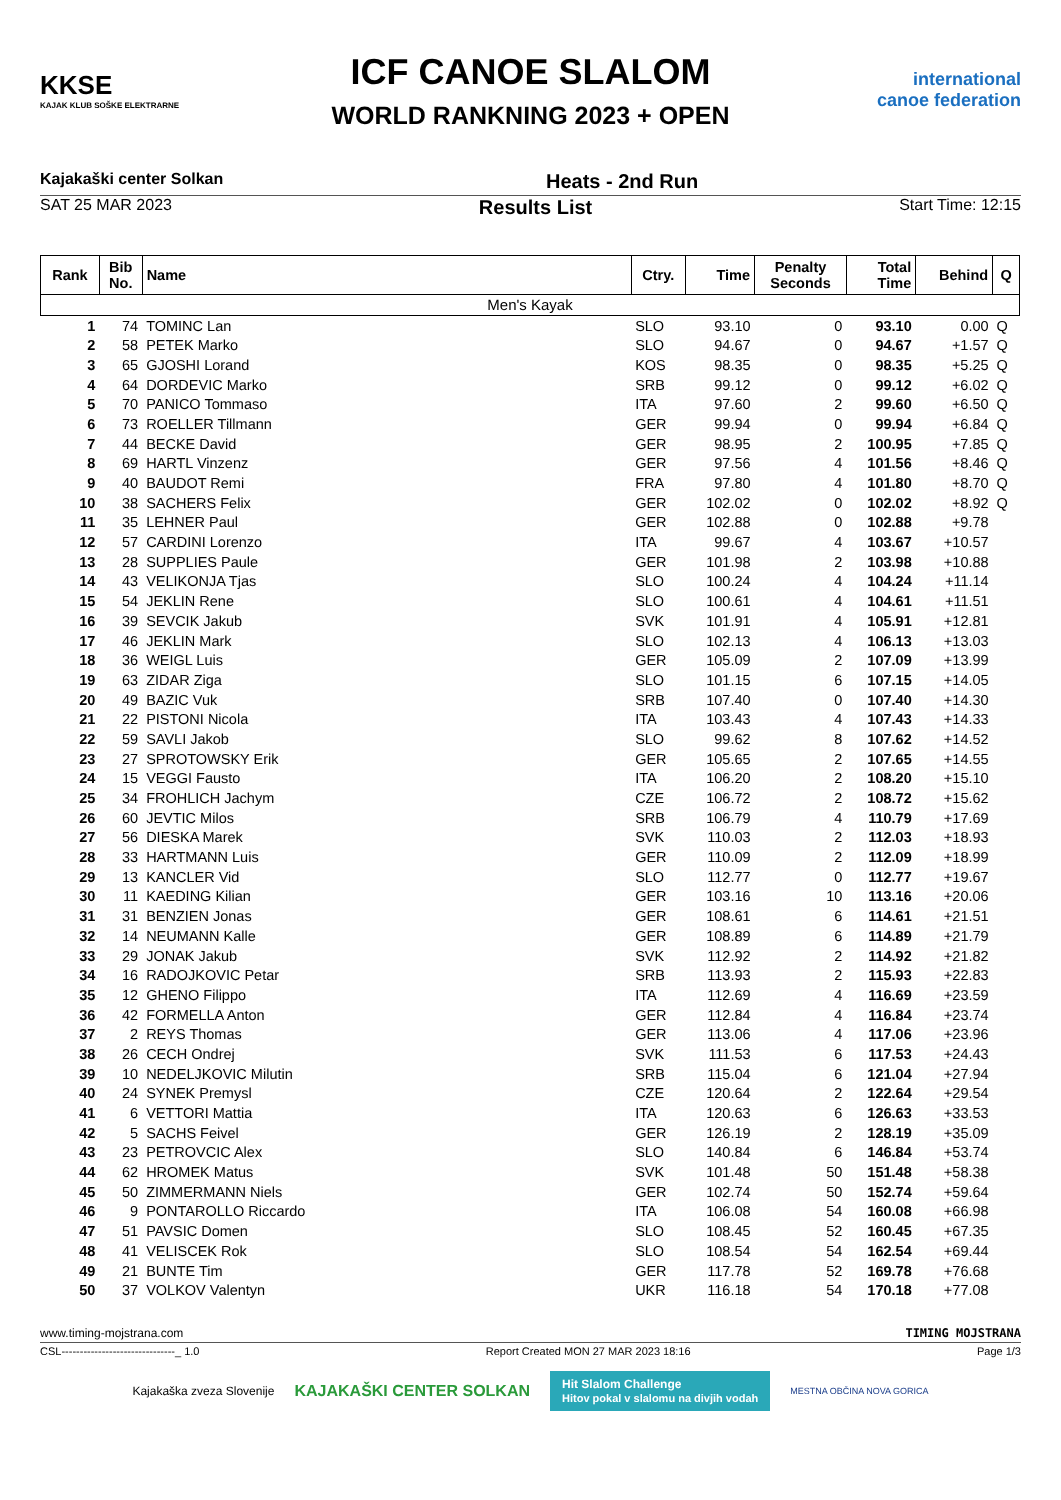KKSE
KAJAK KLUB SOŠKE ELEKTRARNE
ICF CANOE SLALOM
WORLD RANKNING 2023 + OPEN
international canoe federation
Kajakaški center Solkan Heats - 2nd Run
SAT 25 MAR 2023 Results List Start Time: 12:15
| Rank | Bib No. | Name | Ctry. | Time | Penalty Seconds | Total Time | Behind | Q |
| --- | --- | --- | --- | --- | --- | --- | --- | --- |
| Men's Kayak | | | | | | | | |
| 1 | 74 | TOMINC Lan | SLO | 93.10 | 0 | 93.10 | 0.00 | Q |
| 2 | 58 | PETEK Marko | SLO | 94.67 | 0 | 94.67 | +1.57 | Q |
| 3 | 65 | GJOSHI Lorand | KOS | 98.35 | 0 | 98.35 | +5.25 | Q |
| 4 | 64 | DORDEVIC Marko | SRB | 99.12 | 0 | 99.12 | +6.02 | Q |
| 5 | 70 | PANICO Tommaso | ITA | 97.60 | 2 | 99.60 | +6.50 | Q |
| 6 | 73 | ROELLER Tillmann | GER | 99.94 | 0 | 99.94 | +6.84 | Q |
| 7 | 44 | BECKE David | GER | 98.95 | 2 | 100.95 | +7.85 | Q |
| 8 | 69 | HARTL Vinzenz | GER | 97.56 | 4 | 101.56 | +8.46 | Q |
| 9 | 40 | BAUDOT Remi | FRA | 97.80 | 4 | 101.80 | +8.70 | Q |
| 10 | 38 | SACHERS Felix | GER | 102.02 | 0 | 102.02 | +8.92 | Q |
| 11 | 35 | LEHNER Paul | GER | 102.88 | 0 | 102.88 | +9.78 | |
| 12 | 57 | CARDINI Lorenzo | ITA | 99.67 | 4 | 103.67 | +10.57 | |
| 13 | 28 | SUPPLIES Paule | GER | 101.98 | 2 | 103.98 | +10.88 | |
| 14 | 43 | VELIKONJA Tjas | SLO | 100.24 | 4 | 104.24 | +11.14 | |
| 15 | 54 | JEKLIN Rene | SLO | 100.61 | 4 | 104.61 | +11.51 | |
| 16 | 39 | SEVCIK Jakub | SVK | 101.91 | 4 | 105.91 | +12.81 | |
| 17 | 46 | JEKLIN Mark | SLO | 102.13 | 4 | 106.13 | +13.03 | |
| 18 | 36 | WEIGL Luis | GER | 105.09 | 2 | 107.09 | +13.99 | |
| 19 | 63 | ZIDAR Ziga | SLO | 101.15 | 6 | 107.15 | +14.05 | |
| 20 | 49 | BAZIC Vuk | SRB | 107.40 | 0 | 107.40 | +14.30 | |
| 21 | 22 | PISTONI Nicola | ITA | 103.43 | 4 | 107.43 | +14.33 | |
| 22 | 59 | SAVLI Jakob | SLO | 99.62 | 8 | 107.62 | +14.52 | |
| 23 | 27 | SPROTOWSKY Erik | GER | 105.65 | 2 | 107.65 | +14.55 | |
| 24 | 15 | VEGGI Fausto | ITA | 106.20 | 2 | 108.20 | +15.10 | |
| 25 | 34 | FROHLICH Jachym | CZE | 106.72 | 2 | 108.72 | +15.62 | |
| 26 | 60 | JEVTIC Milos | SRB | 106.79 | 4 | 110.79 | +17.69 | |
| 27 | 56 | DIESKA Marek | SVK | 110.03 | 2 | 112.03 | +18.93 | |
| 28 | 33 | HARTMANN Luis | GER | 110.09 | 2 | 112.09 | +18.99 | |
| 29 | 13 | KANCLER Vid | SLO | 112.77 | 0 | 112.77 | +19.67 | |
| 30 | 11 | KAEDING Kilian | GER | 103.16 | 10 | 113.16 | +20.06 | |
| 31 | 31 | BENZIEN Jonas | GER | 108.61 | 6 | 114.61 | +21.51 | |
| 32 | 14 | NEUMANN Kalle | GER | 108.89 | 6 | 114.89 | +21.79 | |
| 33 | 29 | JONAK Jakub | SVK | 112.92 | 2 | 114.92 | +21.82 | |
| 34 | 16 | RADOJKOVIC Petar | SRB | 113.93 | 2 | 115.93 | +22.83 | |
| 35 | 12 | GHENO Filippo | ITA | 112.69 | 4 | 116.69 | +23.59 | |
| 36 | 42 | FORMELLA Anton | GER | 112.84 | 4 | 116.84 | +23.74 | |
| 37 | 2 | REYS Thomas | GER | 113.06 | 4 | 117.06 | +23.96 | |
| 38 | 26 | CECH Ondrej | SVK | 111.53 | 6 | 117.53 | +24.43 | |
| 39 | 10 | NEDELJKOVIC Milutin | SRB | 115.04 | 6 | 121.04 | +27.94 | |
| 40 | 24 | SYNEK Premysl | CZE | 120.64 | 2 | 122.64 | +29.54 | |
| 41 | 6 | VETTORI Mattia | ITA | 120.63 | 6 | 126.63 | +33.53 | |
| 42 | 5 | SACHS Feivel | GER | 126.19 | 2 | 128.19 | +35.09 | |
| 43 | 23 | PETROVCIC Alex | SLO | 140.84 | 6 | 146.84 | +53.74 | |
| 44 | 62 | HROMEK Matus | SVK | 101.48 | 50 | 151.48 | +58.38 | |
| 45 | 50 | ZIMMERMANN Niels | GER | 102.74 | 50 | 152.74 | +59.64 | |
| 46 | 9 | PONTAROLLO Riccardo | ITA | 106.08 | 54 | 160.08 | +66.98 | |
| 47 | 51 | PAVSIC Domen | SLO | 108.45 | 52 | 160.45 | +67.35 | |
| 48 | 41 | VELISCEK Rok | SLO | 108.54 | 54 | 162.54 | +69.44 | |
| 49 | 21 | BUNTE Tim | GER | 117.78 | 52 | 169.78 | +76.68 | |
| 50 | 37 | VOLKOV Valentyn | UKR | 116.18 | 54 | 170.18 | +77.08 | |
www.timing-mojstrana.com TIMING MOJSTRANA
CSL-------------------------------_ 1.0 Report Created MON 27 MAR 2023 18:16 Page 1/3
Kajakaška zveza Slovenije KAJAKAŠKI CENTER SOLKAN
Hit Slalom Challenge
Hitov pokal v slalomu na divjih vodah
MESTNA OBČINA NOVA GORICA